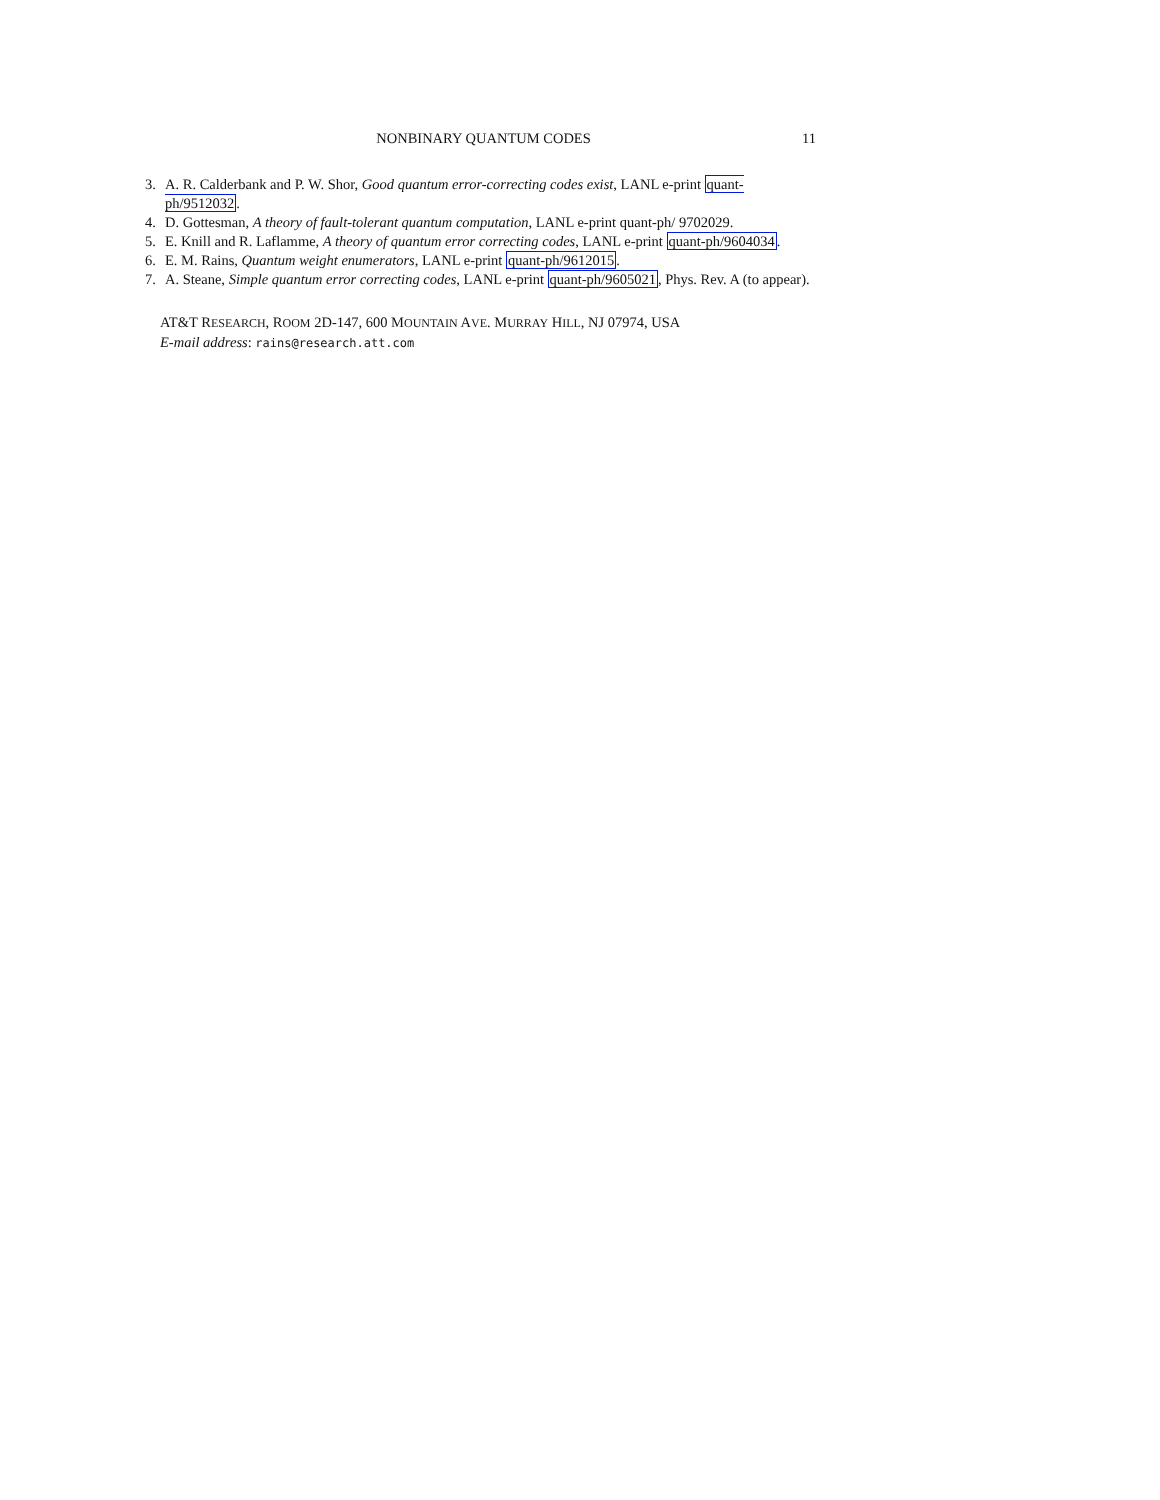NONBINARY QUANTUM CODES 11
3. A. R. Calderbank and P. W. Shor, Good quantum error-correcting codes exist, LANL e-print quant-ph/9512032.
4. D. Gottesman, A theory of fault-tolerant quantum computation, LANL e-print quant-ph/ 9702029.
5. E. Knill and R. Laflamme, A theory of quantum error correcting codes, LANL e-print quant-ph/9604034.
6. E. M. Rains, Quantum weight enumerators, LANL e-print quant-ph/9612015.
7. A. Steane, Simple quantum error correcting codes, LANL e-print quant-ph/9605021, Phys. Rev. A (to appear).
AT&T RESEARCH, ROOM 2D-147, 600 MOUNTAIN AVE. MURRAY HILL, NJ 07974, USA
E-mail address: rains@research.att.com